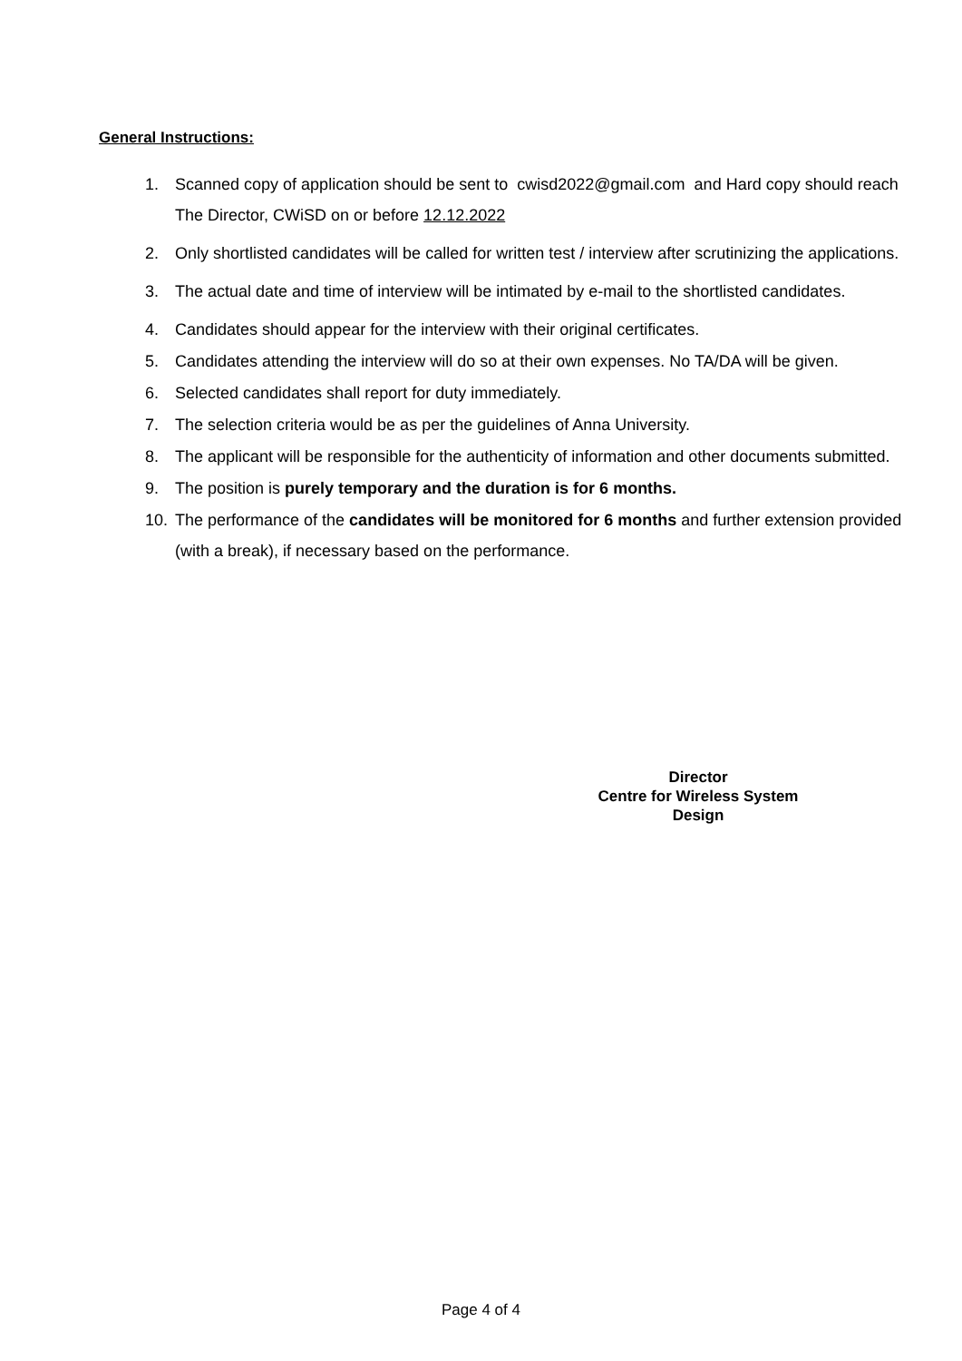General Instructions:
1. Scanned copy of application should be sent to cwisd2022@gmail.com and Hard copy should reach The Director, CWiSD on or before 12.12.2022
2. Only shortlisted candidates will be called for written test / interview after scrutinizing the applications.
3. The actual date and time of interview will be intimated by e-mail to the shortlisted candidates.
4. Candidates should appear for the interview with their original certificates.
5. Candidates attending the interview will do so at their own expenses. No TA/DA will be given.
6. Selected candidates shall report for duty immediately.
7. The selection criteria would be as per the guidelines of Anna University.
8. The applicant will be responsible for the authenticity of information and other documents submitted.
9. The position is purely temporary and the duration is for 6 months.
10. The performance of the candidates will be monitored for 6 months and further extension provided (with a break), if necessary based on the performance.
Director
Centre for Wireless System Design
Page 4 of 4